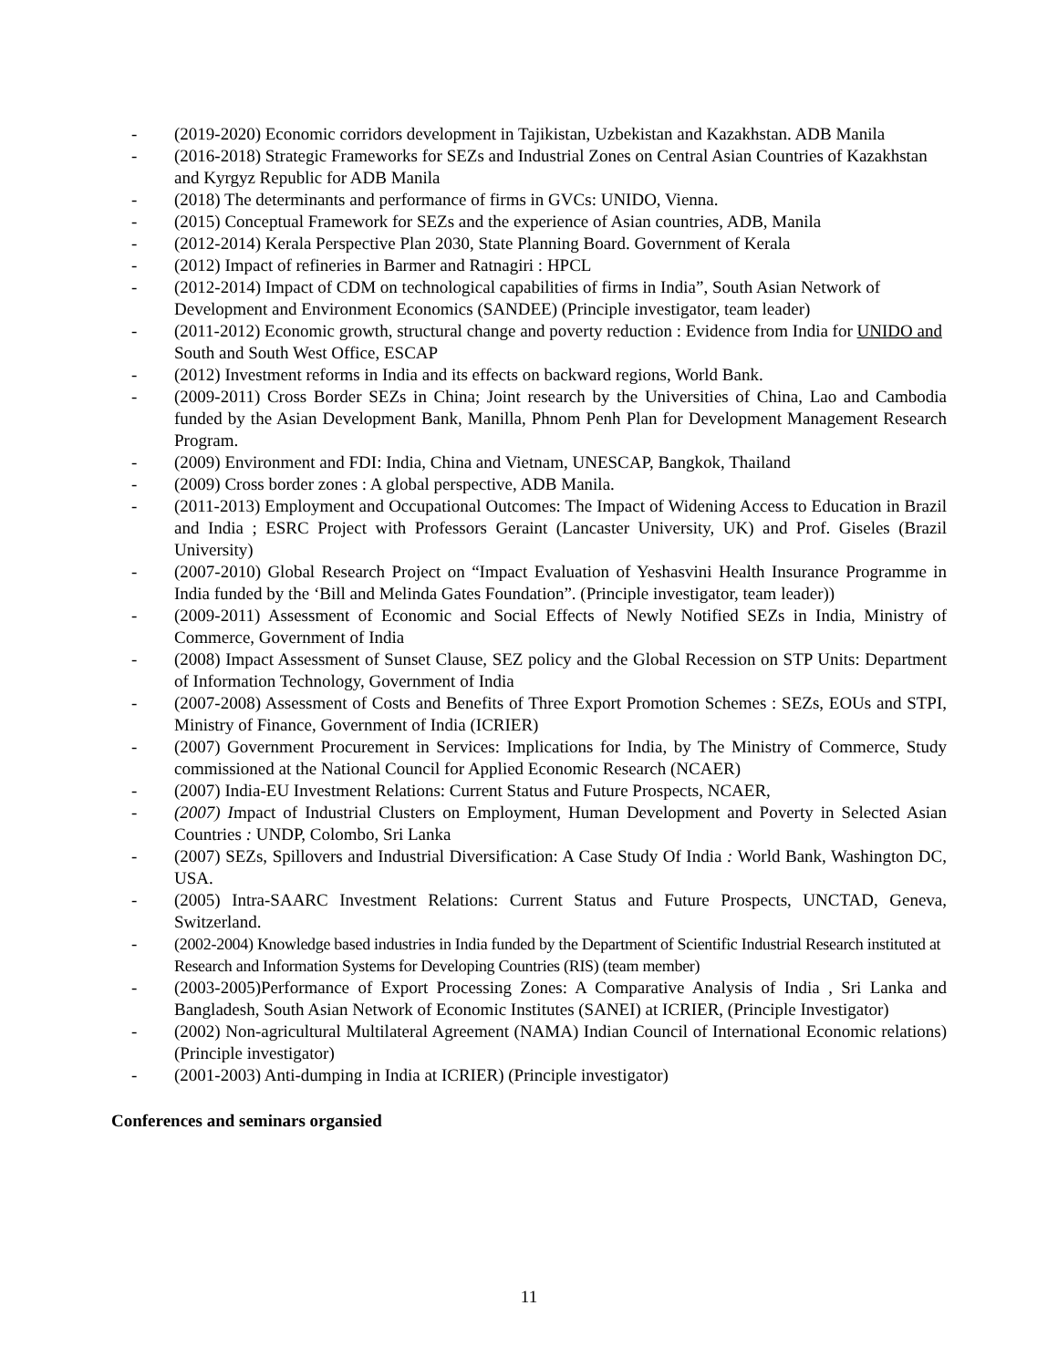- (2019-2020) Economic corridors development in Tajikistan, Uzbekistan and Kazakhstan. ADB Manila
- (2016-2018) Strategic Frameworks for SEZs and Industrial Zones on Central Asian Countries of Kazakhstan and Kyrgyz Republic for ADB Manila
- (2018) The determinants and performance of firms in GVCs: UNIDO, Vienna.
- (2015) Conceptual Framework for SEZs and the experience of Asian countries, ADB, Manila
- (2012-2014) Kerala Perspective Plan 2030, State Planning Board. Government of Kerala
- (2012) Impact of refineries in Barmer and Ratnagiri : HPCL
- (2012-2014) Impact of CDM on technological capabilities of firms in India”, South Asian Network of Development and Environment Economics (SANDEE) (Principle investigator, team leader)
- (2011-2012) Economic growth, structural change and poverty reduction : Evidence from India for UNIDO and South and South West Office, ESCAP
- (2012) Investment reforms in India and its effects on backward regions, World Bank.
- (2009-2011) Cross Border SEZs in China; Joint research by the Universities of China, Lao and Cambodia funded by the Asian Development Bank, Manilla, Phnom Penh Plan for Development Management Research Program.
- (2009) Environment and FDI: India, China and Vietnam, UNESCAP, Bangkok, Thailand
- (2009) Cross border zones : A global perspective, ADB Manila.
- (2011-2013) Employment and Occupational Outcomes: The Impact of Widening Access to Education in Brazil and India ; ESRC Project with Professors Geraint (Lancaster University, UK) and Prof. Giseles (Brazil University)
- (2007-2010) Global Research Project on “Impact Evaluation of Yeshasvini Health Insurance Programme in India funded by the ‘Bill and Melinda Gates Foundation”. (Principle investigator, team leader))
- (2009-2011) Assessment of Economic and Social Effects of Newly Notified SEZs in India, Ministry of Commerce, Government of India
- (2008) Impact Assessment of Sunset Clause, SEZ policy and the Global Recession on STP Units: Department of Information Technology, Government of India
- (2007-2008) Assessment of Costs and Benefits of Three Export Promotion Schemes : SEZs, EOUs and STPI, Ministry of Finance, Government of India (ICRIER)
- (2007) Government Procurement in Services: Implications for India, by The Ministry of Commerce, Study commissioned at the National Council for Applied Economic Research (NCAER)
- (2007) India-EU Investment Relations: Current Status and Future Prospects, NCAER,
- (2007) Impact of Industrial Clusters on Employment, Human Development and Poverty in Selected Asian Countries : UNDP, Colombo, Sri Lanka
- (2007) SEZs, Spillovers and Industrial Diversification: A Case Study Of India : World Bank, Washington DC, USA.
- (2005) Intra-SAARC Investment Relations: Current Status and Future Prospects, UNCTAD, Geneva, Switzerland.
- (2002-2004) Knowledge based industries in India funded by the Department of Scientific Industrial Research instituted at Research and Information Systems for Developing Countries (RIS) (team member)
- (2003-2005)Performance of Export Processing Zones: A Comparative Analysis of India , Sri Lanka and Bangladesh, South Asian Network of Economic Institutes (SANEI) at ICRIER, (Principle Investigator)
- (2002) Non-agricultural Multilateral Agreement (NAMA) Indian Council of International Economic relations) (Principle investigator)
- (2001-2003) Anti-dumping in India at ICRIER) (Principle investigator)
Conferences and seminars organsied
11